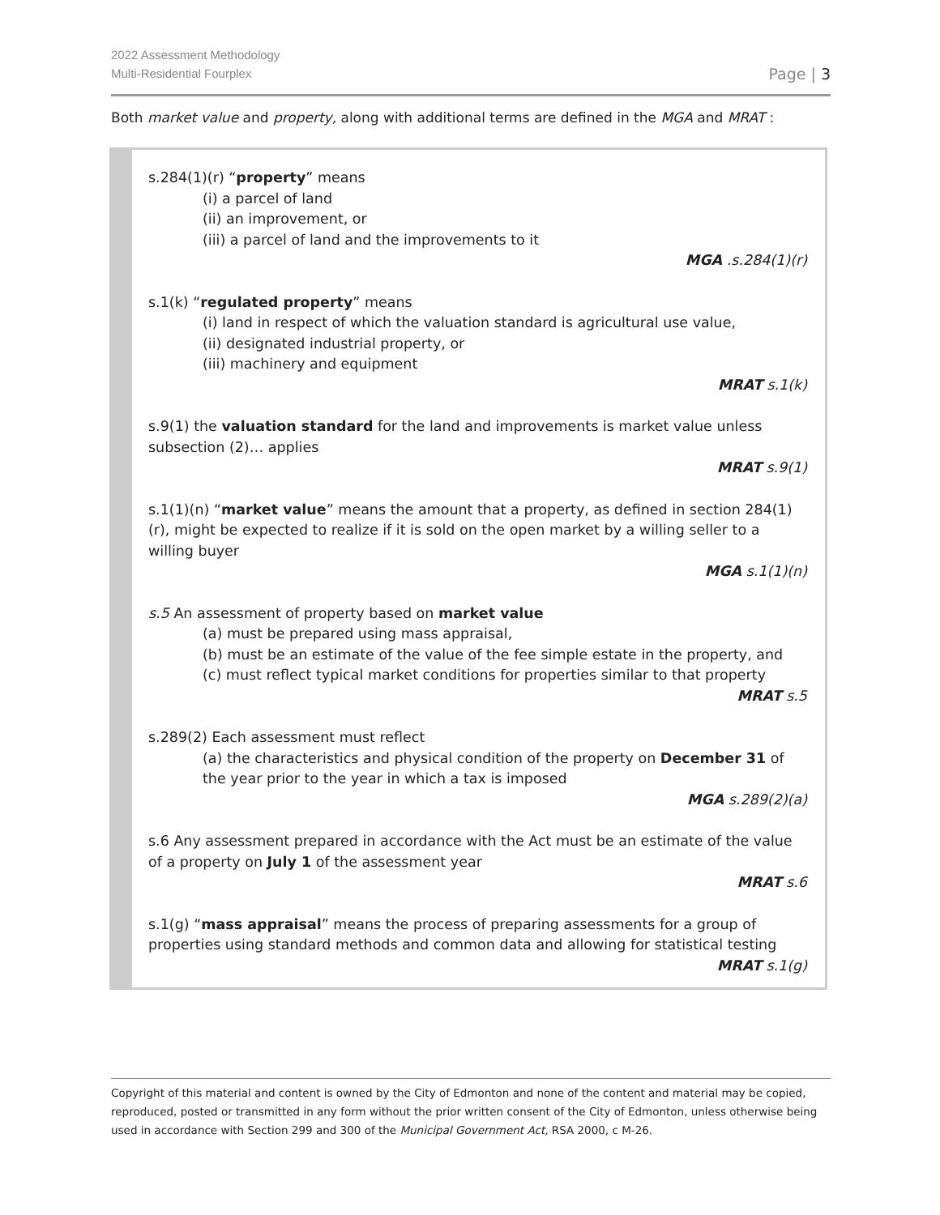2022 Assessment Methodology
Multi-Residential Fourplex
Page | 3
Both market value and property, along with additional terms are defined in the MGA and MRAT :
s.284(1)(r) “property” means
(i) a parcel of land
(ii) an improvement, or
(iii) a parcel of land and the improvements to it
MGA .s.284(1)(r)
s.1(k) “regulated property” means
(i) land in respect of which the valuation standard is agricultural use value,
(ii) designated industrial property, or
(iii) machinery and equipment
MRAT s.1(k)
s.9(1) the valuation standard for the land and improvements is market value unless subsection (2)… applies
MRAT s.9(1)
s.1(1)(n) “market value” means the amount that a property, as defined in section 284(1)(r), might be expected to realize if it is sold on the open market by a willing seller to a willing buyer
MGA s.1(1)(n)
s.5 An assessment of property based on market value
(a) must be prepared using mass appraisal,
(b) must be an estimate of the value of the fee simple estate in the property, and
(c) must reflect typical market conditions for properties similar to that property
MRAT s.5
s.289(2) Each assessment must reflect
(a) the characteristics and physical condition of the property on December 31 of the year prior to the year in which a tax is imposed
MGA s.289(2)(a)
s.6 Any assessment prepared in accordance with the Act must be an estimate of the value of a property on July 1 of the assessment year
MRAT s.6
s.1(g) “mass appraisal” means the process of preparing assessments for a group of properties using standard methods and common data and allowing for statistical testing
MRAT s.1(g)
Copyright of this material and content is owned by the City of Edmonton and none of the content and material may be copied, reproduced, posted or transmitted in any form without the prior written consent of the City of Edmonton, unless otherwise being used in accordance with Section 299 and 300 of the Municipal Government Act, RSA 2000, c M-26.